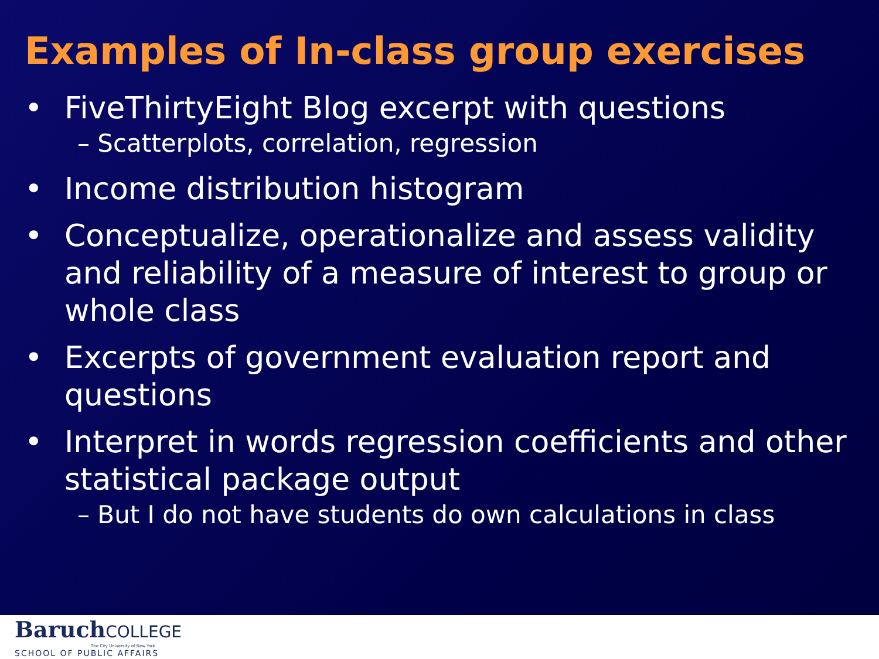Examples of In-class group exercises
• FiveThirtyEight Blog excerpt with questions
– Scatterplots, correlation, regression
• Income distribution histogram
• Conceptualize, operationalize and assess validity and reliability of a measure of interest to group or whole class
• Excerpts of government evaluation report and questions
• Interpret in words regression coefficients and other statistical package output
– But I do not have students do own calculations in class
BaruchCOLLEGE
The City University of New York
SCHOOL OF PUBLIC AFFAIRS